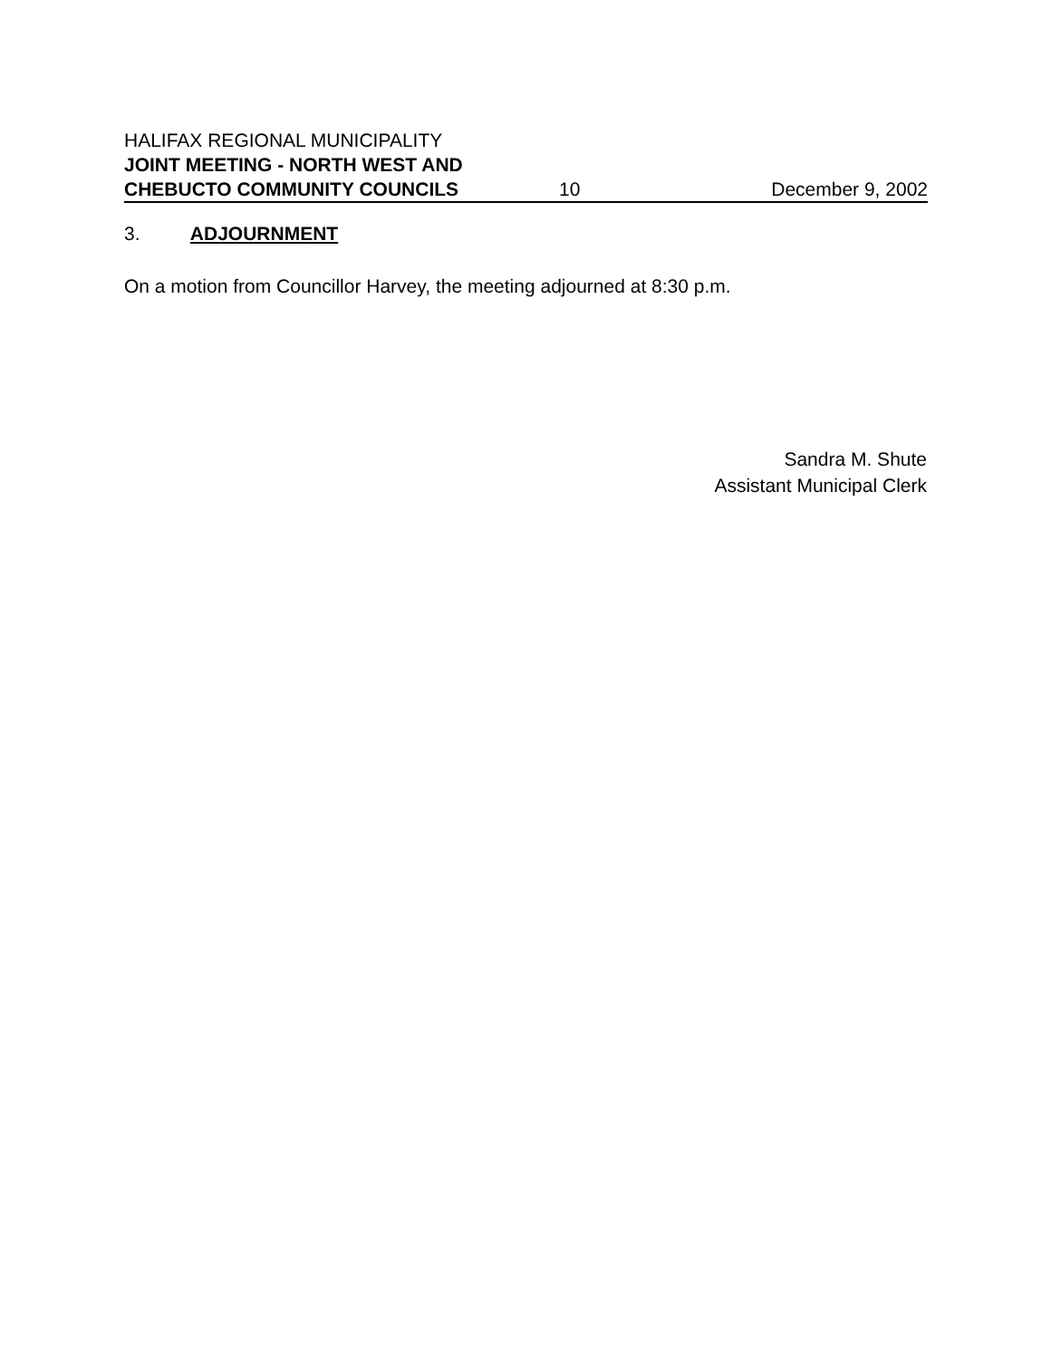HALIFAX REGIONAL MUNICIPALITY
JOINT MEETING - NORTH WEST AND
CHEBUCTO COMMUNITY COUNCILS 10 December 9, 2002
3. ADJOURNMENT
On a motion from Councillor Harvey, the meeting adjourned at 8:30 p.m.
Sandra M. Shute
Assistant Municipal Clerk